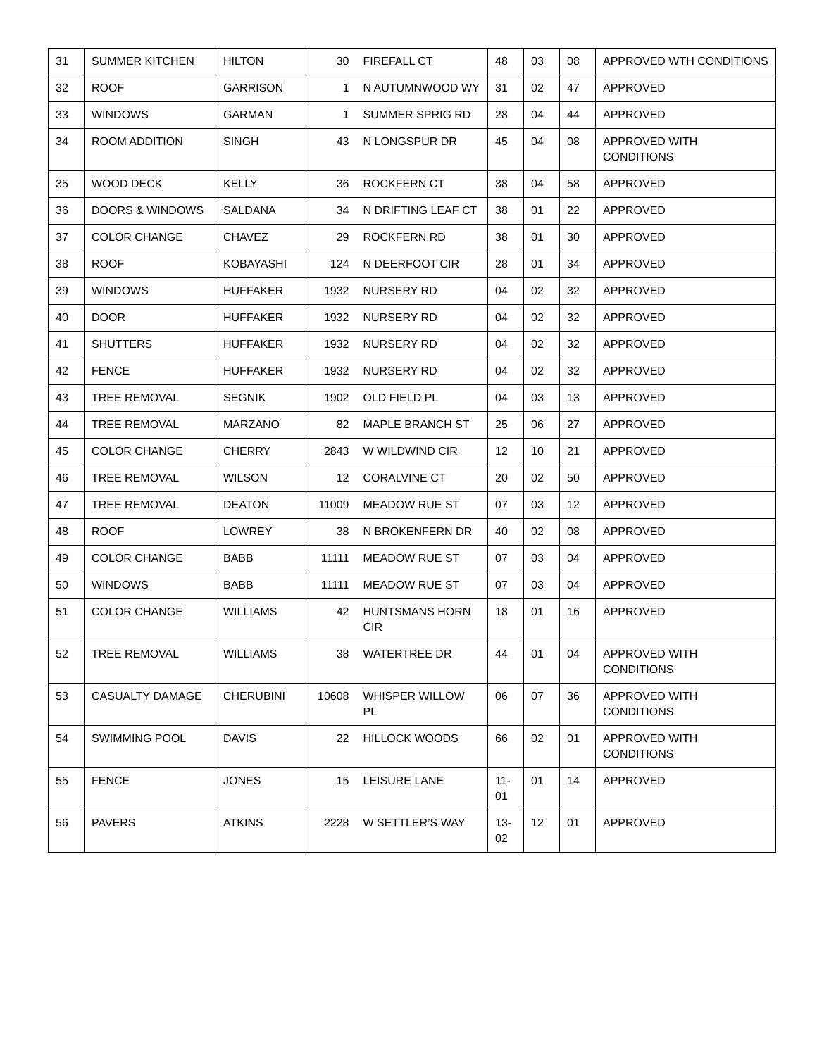| 31 | SUMMER KITCHEN | HILTON | 30 | FIREFALL CT | 48 | 03 | 08 | APPROVED WTH CONDITIONS |
| 32 | ROOF | GARRISON | 1 | N AUTUMNWOOD WY | 31 | 02 | 47 | APPROVED |
| 33 | WINDOWS | GARMAN | 1 | SUMMER SPRIG RD | 28 | 04 | 44 | APPROVED |
| 34 | ROOM ADDITION | SINGH | 43 | N LONGSPUR DR | 45 | 04 | 08 | APPROVED WITH CONDITIONS |
| 35 | WOOD DECK | KELLY | 36 | ROCKFERN CT | 38 | 04 | 58 | APPROVED |
| 36 | DOORS & WINDOWS | SALDANA | 34 | N DRIFTING LEAF CT | 38 | 01 | 22 | APPROVED |
| 37 | COLOR CHANGE | CHAVEZ | 29 | ROCKFERN RD | 38 | 01 | 30 | APPROVED |
| 38 | ROOF | KOBAYASHI | 124 | N DEERFOOT CIR | 28 | 01 | 34 | APPROVED |
| 39 | WINDOWS | HUFFAKER | 1932 | NURSERY RD | 04 | 02 | 32 | APPROVED |
| 40 | DOOR | HUFFAKER | 1932 | NURSERY RD | 04 | 02 | 32 | APPROVED |
| 41 | SHUTTERS | HUFFAKER | 1932 | NURSERY RD | 04 | 02 | 32 | APPROVED |
| 42 | FENCE | HUFFAKER | 1932 | NURSERY RD | 04 | 02 | 32 | APPROVED |
| 43 | TREE REMOVAL | SEGNIK | 1902 | OLD FIELD PL | 04 | 03 | 13 | APPROVED |
| 44 | TREE REMOVAL | MARZANO | 82 | MAPLE BRANCH ST | 25 | 06 | 27 | APPROVED |
| 45 | COLOR CHANGE | CHERRY | 2843 | W WILDWIND CIR | 12 | 10 | 21 | APPROVED |
| 46 | TREE REMOVAL | WILSON | 12 | CORALVINE CT | 20 | 02 | 50 | APPROVED |
| 47 | TREE REMOVAL | DEATON | 11009 | MEADOW RUE ST | 07 | 03 | 12 | APPROVED |
| 48 | ROOF | LOWREY | 38 | N BROKENFERN DR | 40 | 02 | 08 | APPROVED |
| 49 | COLOR CHANGE | BABB | 11111 | MEADOW RUE ST | 07 | 03 | 04 | APPROVED |
| 50 | WINDOWS | BABB | 11111 | MEADOW RUE ST | 07 | 03 | 04 | APPROVED |
| 51 | COLOR CHANGE | WILLIAMS | 42 | HUNTSMANS HORN CIR | 18 | 01 | 16 | APPROVED |
| 52 | TREE REMOVAL | WILLIAMS | 38 | WATERTREE DR | 44 | 01 | 04 | APPROVED WITH CONDITIONS |
| 53 | CASUALTY DAMAGE | CHERUBINI | 10608 | WHISPER WILLOW PL | 06 | 07 | 36 | APPROVED WITH CONDITIONS |
| 54 | SWIMMING POOL | DAVIS | 22 | HILLOCK WOODS | 66 | 02 | 01 | APPROVED WITH CONDITIONS |
| 55 | FENCE | JONES | 15 | LEISURE LANE | 11-01 | 01 | 14 | APPROVED |
| 56 | PAVERS | ATKINS | 2228 | W SETTLER’S WAY | 13-02 | 12 | 01 | APPROVED |